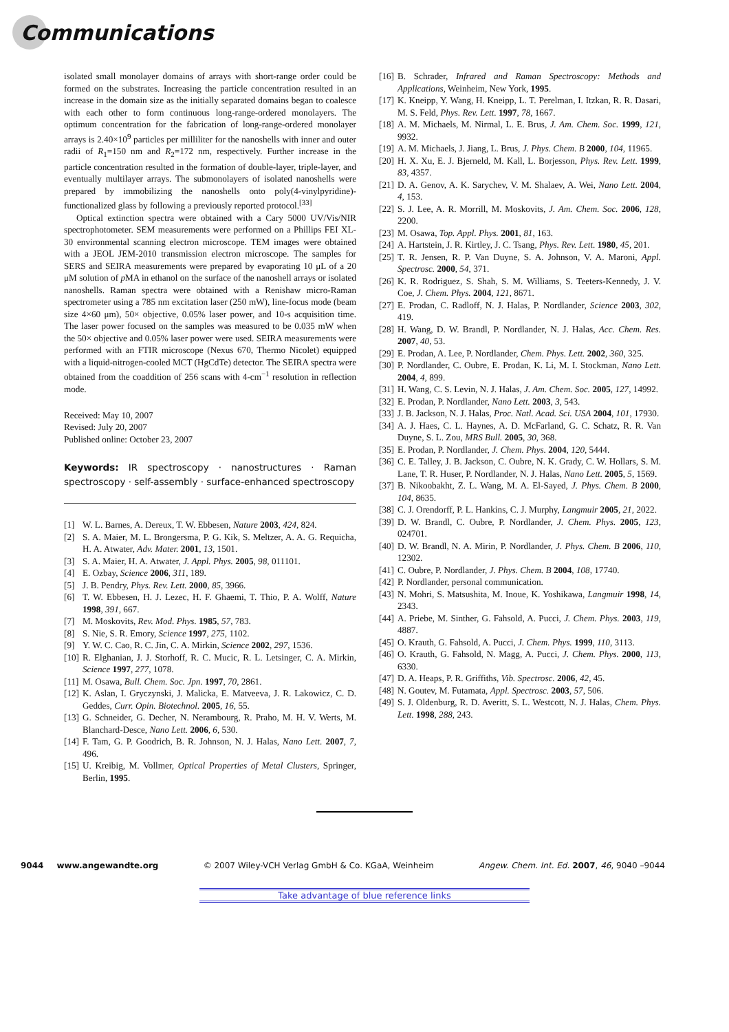Communications
isolated small monolayer domains of arrays with short-range order could be formed on the substrates. Increasing the particle concentration resulted in an increase in the domain size as the initially separated domains began to coalesce with each other to form continuous long-range-ordered monolayers. The optimum concentration for the fabrication of long-range-ordered monolayer arrays is 2.40×10<sup>9</sup> particles per milliliter for the nanoshells with inner and outer radii of R<sub>1</sub>=150 nm and R<sub>2</sub>=172 nm, respectively. Further increase in the particle concentration resulted in the formation of double-layer, triple-layer, and eventually multilayer arrays. The submonolayers of isolated nanoshells were prepared by immobilizing the nanoshells onto poly(4-vinylpyridine)-functionalized glass by following a previously reported protocol.<sup>[33]</sup>
Optical extinction spectra were obtained with a Cary 5000 UV/Vis/NIR spectrophotometer. SEM measurements were performed on a Phillips FEI XL-30 environmental scanning electron microscope. TEM images were obtained with a JEOL JEM-2010 transmission electron microscope. The samples for SERS and SEIRA measurements were prepared by evaporating 10 μL of a 20 μM solution of p MA in ethanol on the surface of the nanoshell arrays or isolated nanoshells. Raman spectra were obtained with a Renishaw micro-Raman spectrometer using a 785 nm excitation laser (250 mW), line-focus mode (beam size 4×60 μm), 50× objective, 0.05% laser power, and 10-s acquisition time. The laser power focused on the samples was measured to be 0.035 mW when the 50× objective and 0.05% laser power were used. SEIRA measurements were performed with an FTIR microscope (Nexus 670, Thermo Nicolet) equipped with a liquid-nitrogen-cooled MCT (HgCdTe) detector. The SEIRA spectra were obtained from the coaddition of 256 scans with 4-cm<sup>−1</sup> resolution in reflection mode.
Received: May 10, 2007
Revised: July 20, 2007
Published online: October 23, 2007
Keywords: IR spectroscopy · nanostructures · Raman spectroscopy · self-assembly · surface-enhanced spectroscopy
[1] W. L. Barnes, A. Dereux, T. W. Ebbesen, Nature 2003, 424, 824.
[2] S. A. Maier, M. L. Brongersma, P. G. Kik, S. Meltzer, A. A. G. Requicha, H. A. Atwater, Adv. Mater. 2001, 13, 1501.
[3] S. A. Maier, H. A. Atwater, J. Appl. Phys. 2005, 98, 011101.
[4] E. Ozbay, Science 2006, 311, 189.
[5] J. B. Pendry, Phys. Rev. Lett. 2000, 85, 3966.
[6] T. W. Ebbesen, H. J. Lezec, H. F. Ghaemi, T. Thio, P. A. Wolff, Nature 1998, 391, 667.
[7] M. Moskovits, Rev. Mod. Phys. 1985, 57, 783.
[8] S. Nie, S. R. Emory, Science 1997, 275, 1102.
[9] Y. W. C. Cao, R. C. Jin, C. A. Mirkin, Science 2002, 297, 1536.
[10]
R. Elghanian, J. J. Storhoff, R. C. Mucic, R. L. Letsinger, C. A. Mirkin, Science 1997, 277, 1078.
[11]
M. Osawa, Bull. Chem. Soc. Jpn. 1997, 70, 2861.
[12]
K. Aslan, I. Gryczynski, J. Malicka, E. Matveeva, J. R. Lakowicz, C. D. Geddes, Curr. Opin. Biotechnol. 2005, 16, 55.
[13]
G. Schneider, G. Decher, N. Nerambourg, R. Praho, M. H. V. Werts, M. Blanchard-Desce, Nano Lett. 2006, 6, 530.
[14]
F. Tam, G. P. Goodrich, B. R. Johnson, N. J. Halas, Nano Lett. 2007, 7, 496.
[15]
U. Kreibig, M. Vollmer, Optical Properties of Metal Clusters, Springer, Berlin, 1995.
[16]
B. Schrader, Infrared and Raman Spectroscopy: Methods and Applications, Weinheim, New York, 1995.
[17]
K. Kneipp, Y. Wang, H. Kneipp, L. T. Perelman, I. Itzkan, R. R. Dasari, M. S. Feld, Phys. Rev. Lett. 1997, 78, 1667.
[18]
A. M. Michaels, M. Nirmal, L. E. Brus, J. Am. Chem. Soc. 1999, 121, 9932.
[19]
A. M. Michaels, J. Jiang, L. Brus, J. Phys. Chem. B 2000, 104, 11965.
[20]
H. X. Xu, E. J. Bjerneld, M. Kall, L. Borjesson, Phys. Rev. Lett. 1999, 83, 4357.
[21]
D. A. Genov, A. K. Sarychev, V. M. Shalaev, A. Wei, Nano Lett. 2004, 4, 153.
[22]
S. J. Lee, A. R. Morrill, M. Moskovits, J. Am. Chem. Soc. 2006, 128, 2200.
[23]
M. Osawa, Top. Appl. Phys. 2001, 81, 163.
[24]
A. Hartstein, J. R. Kirtley, J. C. Tsang, Phys. Rev. Lett. 1980, 45, 201.
[25]
T. R. Jensen, R. P. Van Duyne, S. A. Johnson, V. A. Maroni, Appl. Spectrosc. 2000, 54, 371.
[26]
K. R. Rodriguez, S. Shah, S. M. Williams, S. Teeters-Kennedy, J. V. Coe, J. Chem. Phys. 2004, 121, 8671.
[27]
E. Prodan, C. Radloff, N. J. Halas, P. Nordlander, Science 2003, 302, 419.
[28]
H. Wang, D. W. Brandl, P. Nordlander, N. J. Halas, Acc. Chem. Res. 2007, 40, 53.
[29]
E. Prodan, A. Lee, P. Nordlander, Chem. Phys. Lett. 2002, 360, 325.
[30]
P. Nordlander, C. Oubre, E. Prodan, K. Li, M. I. Stockman, Nano Lett. 2004, 4, 899.
[31]
H. Wang, C. S. Levin, N. J. Halas, J. Am. Chem. Soc. 2005, 127, 14992.
[32]
E. Prodan, P. Nordlander, Nano Lett. 2003, 3, 543.
[33]
J. B. Jackson, N. J. Halas, Proc. Natl. Acad. Sci. USA 2004, 101, 17930.
[34]
A. J. Haes, C. L. Haynes, A. D. McFarland, G. C. Schatz, R. R. Van Duyne, S. L. Zou, MRS Bull. 2005, 30, 368.
[35]
E. Prodan, P. Nordlander, J. Chem. Phys. 2004, 120, 5444.
[36]
C. E. Talley, J. B. Jackson, C. Oubre, N. K. Grady, C. W. Hollars, S. M. Lane, T. R. Huser, P. Nordlander, N. J. Halas, Nano Lett. 2005, 5, 1569.
[37]
B. Nikoobakht, Z. L. Wang, M. A. El-Sayed, J. Phys. Chem. B 2000, 104, 8635.
[38]
C. J. Orendorff, P. L. Hankins, C. J. Murphy, Langmuir 2005, 21, 2022.
[39]
D. W. Brandl, C. Oubre, P. Nordlander, J. Chem. Phys. 2005, 123, 024701.
[40]
D. W. Brandl, N. A. Mirin, P. Nordlander, J. Phys. Chem. B 2006, 110, 12302.
[41]
C. Oubre, P. Nordlander, J. Phys. Chem. B 2004, 108, 17740.
[42]
P. Nordlander, personal communication.
[43]
N. Mohri, S. Matsushita, M. Inoue, K. Yoshikawa, Langmuir 1998, 14, 2343.
[44]
A. Priebe, M. Sinther, G. Fahsold, A. Pucci, J. Chem. Phys. 2003, 119, 4887.
[45]
O. Krauth, G. Fahsold, A. Pucci, J. Chem. Phys. 1999, 110, 3113.
[46]
O. Krauth, G. Fahsold, N. Magg, A. Pucci, J. Chem. Phys. 2000, 113, 6330.
[47]
D. A. Heaps, P. R. Griffiths, Vib. Spectrosc. 2006, 42, 45.
[48]
N. Goutev, M. Futamata, Appl. Spectrosc. 2003, 57, 506.
[49]
S. J. Oldenburg, R. D. Averitt, S. L. Westcott, N. J. Halas, Chem. Phys. Lett. 1998, 288, 243.
9044 www.angewandte.org © 2007 Wiley-VCH Verlag GmbH & Co. KGaA, Weinheim Angew. Chem. Int. Ed. 2007, 46, 9040 –9044
Take advantage of blue reference links